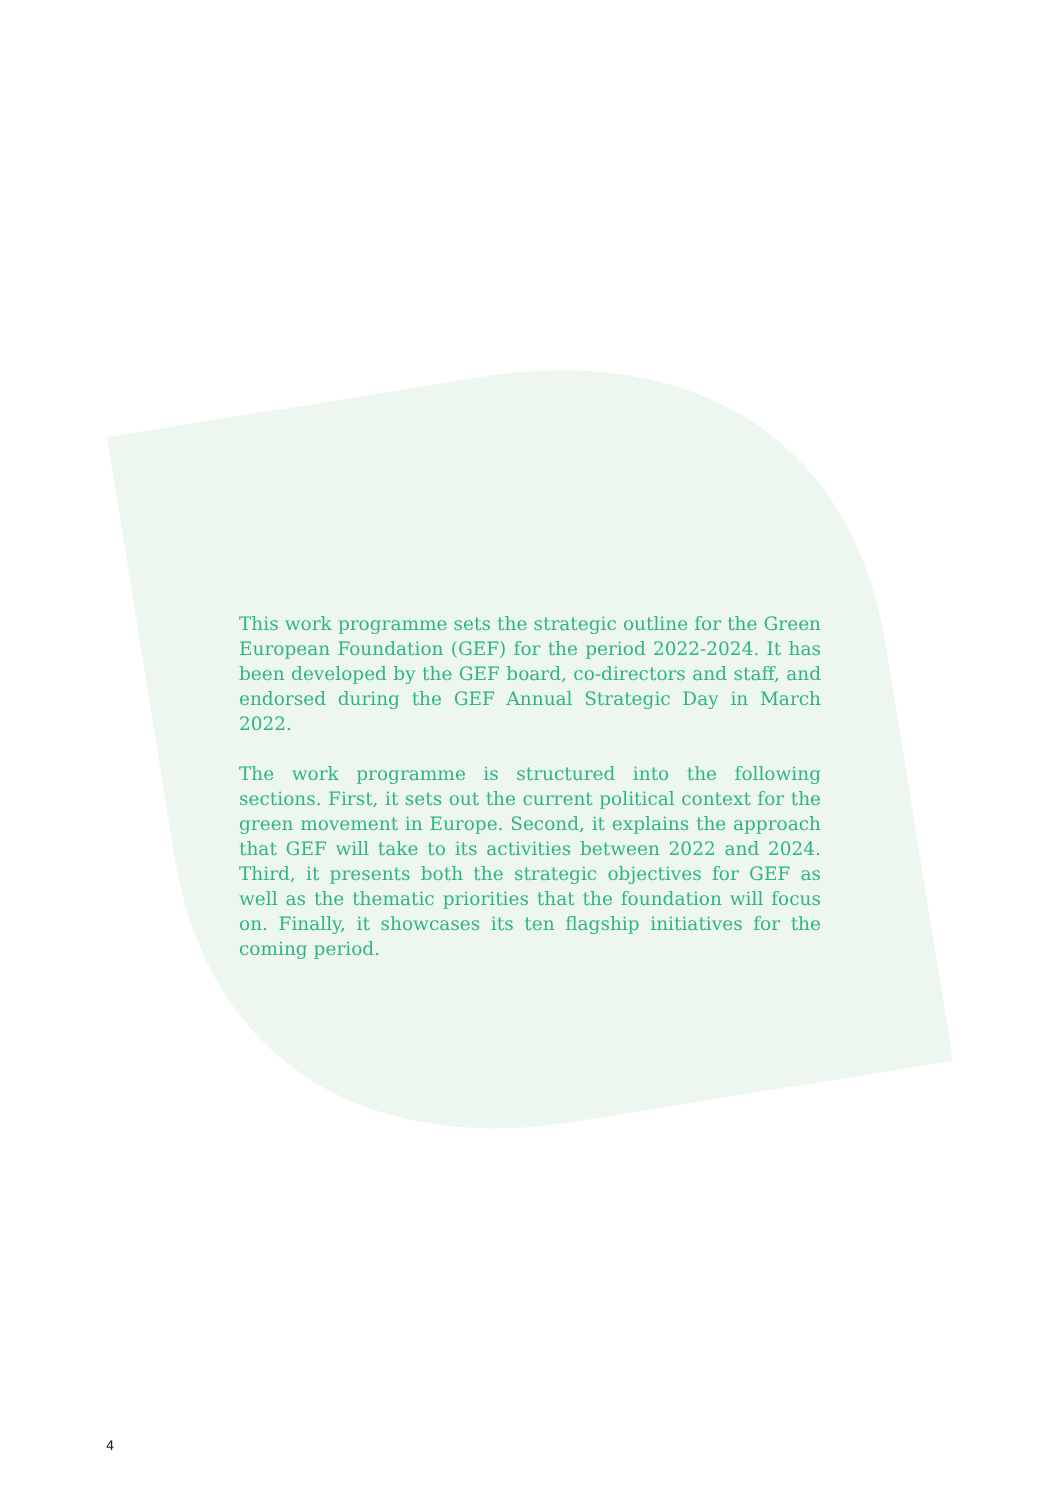This work programme sets the strategic outline for the Green European Foundation (GEF) for the period 2022-2024. It has been developed by the GEF board, co-directors and staff, and endorsed during the GEF Annual Strategic Day in March 2022.
The work programme is structured into the following sections. First, it sets out the current political context for the green movement in Europe. Second, it explains the approach that GEF will take to its activities between 2022 and 2024. Third, it presents both the strategic objectives for GEF as well as the thematic priorities that the foundation will focus on. Finally, it showcases its ten flagship initiatives for the coming period.
4